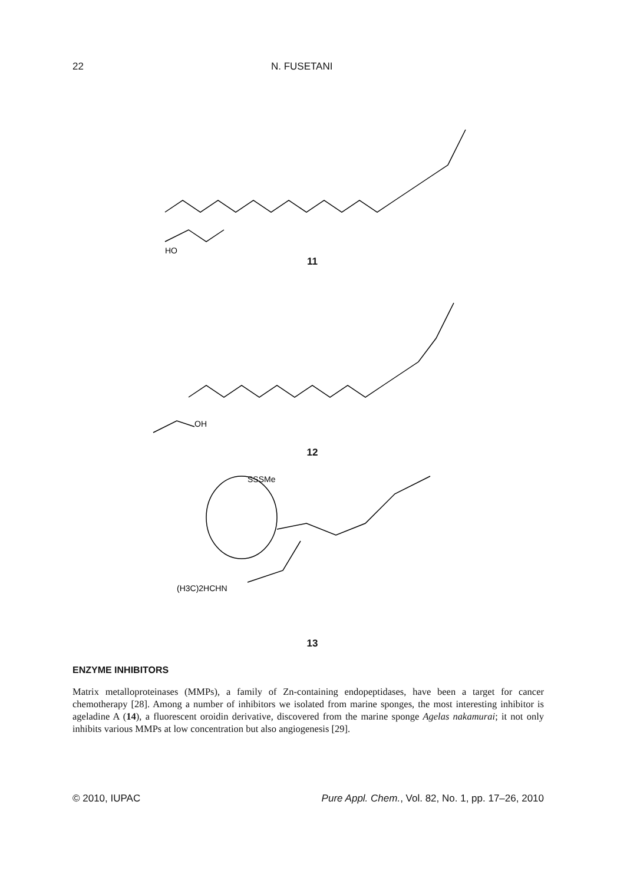22 N. FUSETANI
HO
11
OH
12
SSSMe
(H3C)2HCHN
13
ENZYME INHIBITORS
Matrix metalloproteinases (MMPs), a family of Zn-containing endopeptidases, have been a target for cancer chemotherapy [28]. Among a number of inhibitors we isolated from marine sponges, the most interesting inhibitor is ageladine A (14), a fluorescent oroidin derivative, discovered from the marine sponge Agelas nakamurai; it not only inhibits various MMPs at low concentration but also angiogenesis [29].
© 2010, IUPAC Pure Appl. Chem., Vol. 82, No. 1, pp. 17–26, 2010